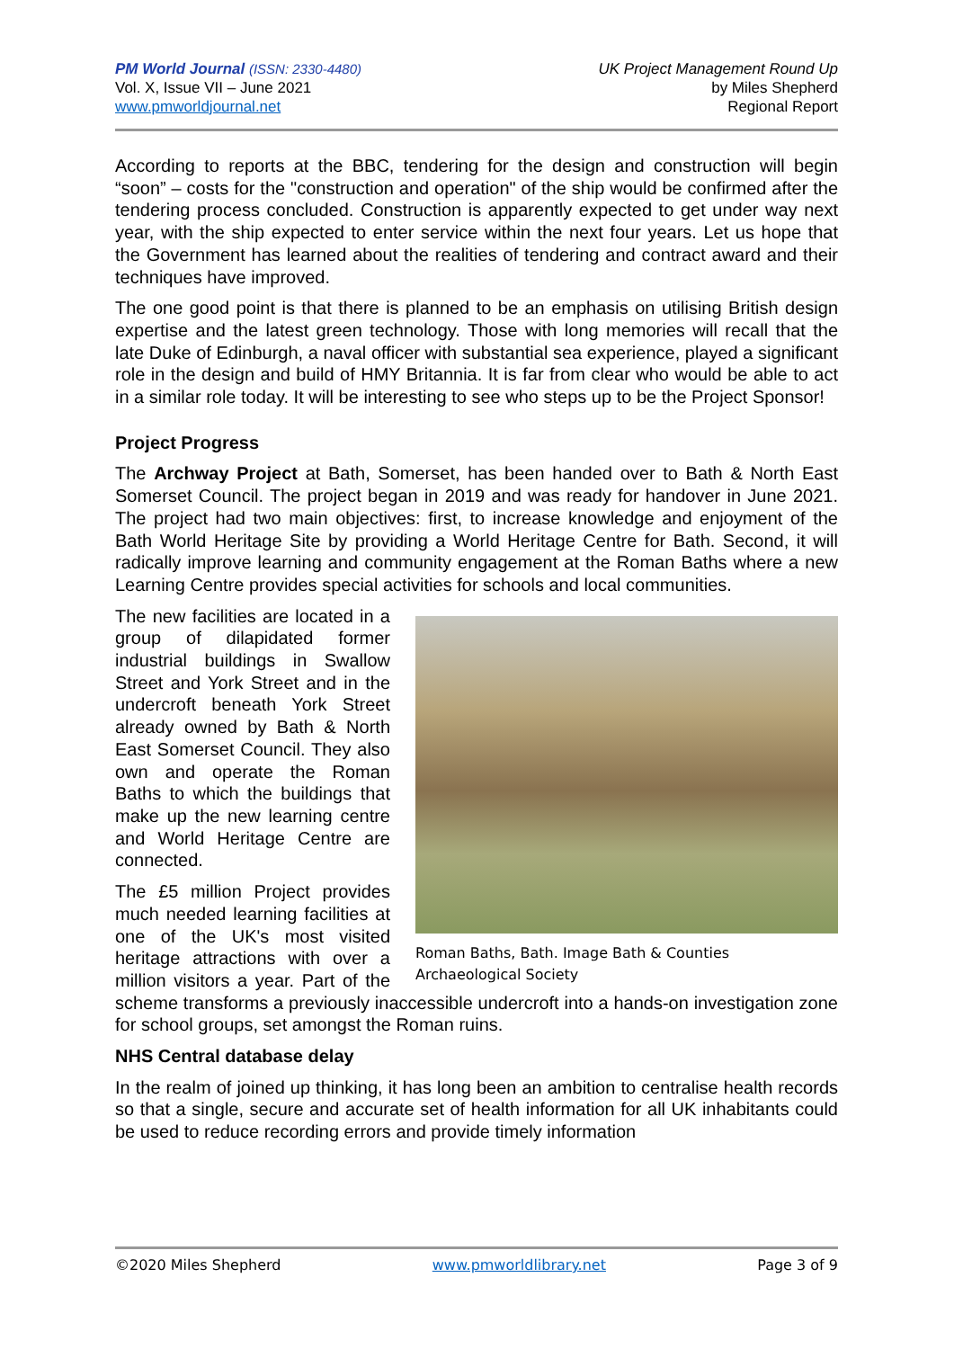PM World Journal (ISSN: 2330-4480)
Vol. X, Issue VII – June 2021
www.pmworldjournal.net
UK Project Management Round Up
by Miles Shepherd
Regional Report
According to reports at the BBC, tendering for the design and construction will begin “soon” – costs for the "construction and operation" of the ship would be confirmed after the tendering process concluded. Construction is apparently expected to get under way next year, with the ship expected to enter service within the next four years. Let us hope that the Government has learned about the realities of tendering and contract award and their techniques have improved.
The one good point is that there is planned to be an emphasis on utilising British design expertise and the latest green technology. Those with long memories will recall that the late Duke of Edinburgh, a naval officer with substantial sea experience, played a significant role in the design and build of HMY Britannia. It is far from clear who would be able to act in a similar role today. It will be interesting to see who steps up to be the Project Sponsor!
Project Progress
The Archway Project at Bath, Somerset, has been handed over to Bath & North East Somerset Council. The project began in 2019 and was ready for handover in June 2021. The project had two main objectives: first, to increase knowledge and enjoyment of the Bath World Heritage Site by providing a World Heritage Centre for Bath. Second, it will radically improve learning and community engagement at the Roman Baths where a new Learning Centre provides special activities for schools and local communities.
Roman Baths, Bath. Image Bath & Counties Archaeological Society
The new facilities are located in a group of dilapidated former industrial buildings in Swallow Street and York Street and in the undercroft beneath York Street already owned by Bath & North East Somerset Council. They also own and operate the Roman Baths to which the buildings that make up the new learning centre and World Heritage Centre are connected.
The £5 million Project provides much needed learning facilities at one of the UK's most visited heritage attractions with over a million visitors a year. Part of the scheme transforms a previously inaccessible undercroft into a hands-on investigation zone for school groups, set amongst the Roman ruins.
NHS Central database delay
In the realm of joined up thinking, it has long been an ambition to centralise health records so that a single, secure and accurate set of health information for all UK inhabitants could be used to reduce recording errors and provide timely information
©2020 Miles Shepherd www.pmworldlibrary.net Page 3 of 9